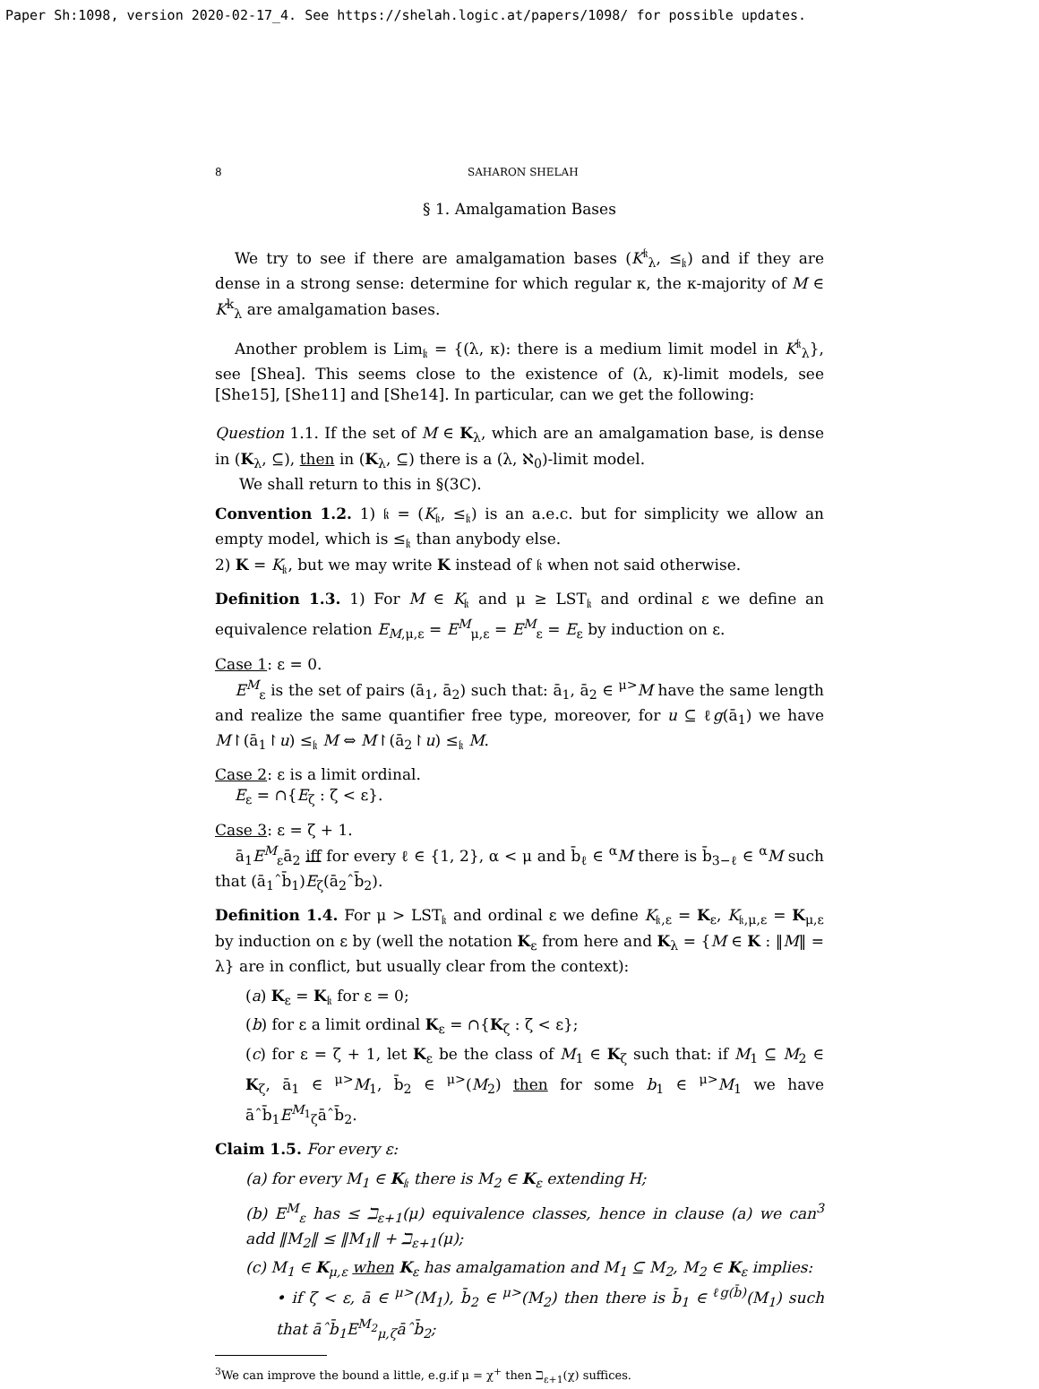Paper Sh:1098, version 2020-02-17_4. See https://shelah.logic.at/papers/1098/ for possible updates.
8 SAHARON SHELAH
§ 1. Amalgamation Bases
We try to see if there are amalgamation bases (K<sup>𝔨</sup><sub>λ</sub>, ≤<sub>𝔨</sub>) and if they are dense in a strong sense: determine for which regular κ, the κ-majority of M ∈ K<sup>k</sup><sub>λ</sub> are amalgamation bases.
Another problem is Lim<sub>𝔨</sub> = {(λ, κ): there is a medium limit model in K<sup>𝔨</sup><sub>λ</sub>}, see [Shea]. This seems close to the existence of (λ, κ)-limit models, see [She15], [She11] and [She14]. In particular, can we get the following:
Question 1.1. If the set of M ∈ K<sub>λ</sub>, which are an amalgamation base, is dense in (K<sub>λ</sub>, ⊆), then in (K<sub>λ</sub>, ⊆) there is a (λ, ℵ<sub>0</sub>)-limit model.
We shall return to this in §(3C).
Convention 1.2. 1) 𝔨 = (K<sub>𝔨</sub>, ≤<sub>𝔨</sub>) is an a.e.c. but for simplicity we allow an empty model, which is ≤<sub>𝔨</sub> than anybody else.
2) K = K<sub>𝔨</sub>, but we may write K instead of 𝔨 when not said otherwise.
Definition 1.3. 1) For M ∈ K<sub>𝔨</sub> and μ ≥ LST<sub>𝔨</sub> and ordinal ε we define an equivalence relation E<sub>M,μ,ε</sub> = E<sup>M</sup><sub>μ,ε</sub> = E<sup>M</sup><sub>ε</sub> = E<sub>ε</sub> by induction on ε.
Case 1: ε = 0.
E<sup>M</sup><sub>ε</sub> is the set of pairs (ā<sub>1</sub>, ā<sub>2</sub>) such that: ā<sub>1</sub>, ā<sub>2</sub> ∈ <sup>μ></sup>M have the same length and realize the same quantifier free type, moreover, for u ⊆ ℓg(ā<sub>1</sub>) we have M↾(ā<sub>1</sub>↾u) ≤<sub>𝔨</sub> M ⇔ M↾(ā<sub>2</sub>↾u) ≤<sub>𝔨</sub> M.
Case 2: ε is a limit ordinal.
E<sub>ε</sub> = ∩{E<sub>ζ</sub> : ζ < ε}.
Case 3: ε = ζ + 1.
ā<sub>1</sub>E<sup>M</sup><sub>ε</sub>ā<sub>2</sub> iff for every ℓ ∈ {1, 2}, α < μ and b̄<sub>ℓ</sub> ∈ <sup>α</sup>M there is b̄<sub>3−ℓ</sub> ∈ <sup>α</sup>M such that (ā<sub>1</sub>ˆb̄<sub>1</sub>)E<sub>ζ</sub>(ā<sub>2</sub>ˆb̄<sub>2</sub>).
Definition 1.4. For μ > LST<sub>𝔨</sub> and ordinal ε we define K<sub>𝔨,ε</sub> = K<sub>ε</sub>, K<sub>𝔨,μ,ε</sub> = K<sub>μ,ε</sub> by induction on ε by (well the notation K<sub>ε</sub> from here and K<sub>λ</sub> = {M ∈ K : ‖M‖ = λ} are in conflict, but usually clear from the context):
(a) K<sub>ε</sub> = K<sub>𝔨</sub> for ε = 0;
(b) for ε a limit ordinal K<sub>ε</sub> = ∩{K<sub>ζ</sub> : ζ < ε};
(c) for ε = ζ + 1, let K<sub>ε</sub> be the class of M<sub>1</sub> ∈ K<sub>ζ</sub> such that: if M<sub>1</sub> ⊆ M<sub>2</sub> ∈ K<sub>ζ</sub>, ā<sub>1</sub> ∈ <sup>μ></sup>M<sub>1</sub>, b̄<sub>2</sub> ∈ <sup>μ></sup>(M<sub>2</sub>) then for some b<sub>1</sub> ∈ <sup>μ></sup>M<sub>1</sub> we have āˆb̄<sub>1</sub>E<sup>M<sub>1</sub></sup><sub>ζ</sub>āˆb̄<sub>2</sub>.
Claim 1.5. For every ε:
(a) for every M<sub>1</sub> ∈ K<sub>𝔨</sub> there is M<sub>2</sub> ∈ K<sub>ε</sub> extending H;
(b) E<sup>M</sup><sub>ε</sub> has ≤ ℶ<sub>ε+1</sub>(μ) equivalence classes, hence in clause (a) we can<sup>3</sup> add ‖M<sub>2</sub>‖ ≤ ‖M<sub>1</sub>‖ + ℶ<sub>ε+1</sub>(μ);
(c) M<sub>1</sub> ∈ K<sub>μ,ε</sub> when K<sub>ε</sub> has amalgamation and M<sub>1</sub> ⊆ M<sub>2</sub>, M<sub>2</sub> ∈ K<sub>ε</sub> implies:
• if ζ < ε, ā ∈ <sup>μ></sup>(M<sub>1</sub>), b̄<sub>2</sub> ∈ <sup>μ></sup>(M<sub>2</sub>) then there is b̄<sub>1</sub> ∈ <sup>ℓg(b̄)</sup>(M<sub>1</sub>) such that āˆb̄<sub>1</sub>E<sup>M<sub>2</sub></sup><sub>μ,ζ</sub>āˆb̄<sub>2</sub>;
<sup>3</sup> We can improve the bound a little, e.g.if μ = χ<sup>+</sup> then ℶ<sub>ε+1</sub>(χ) suffices.